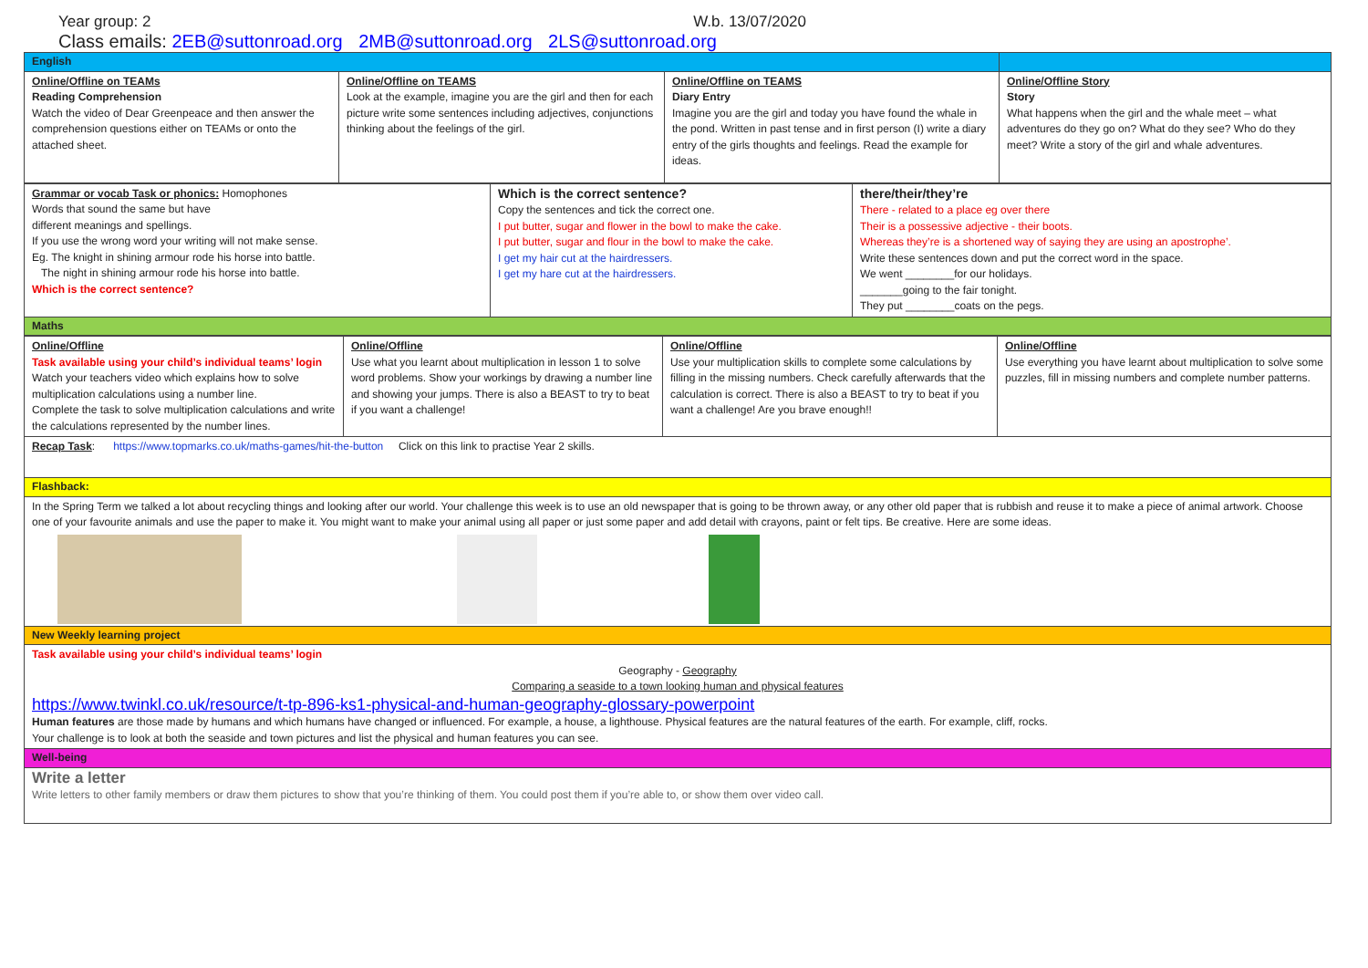Year group: 2 W.b. 13/07/2020
Class emails: 2EB@suttonroad.org 2MB@suttonroad.org 2LS@suttonroad.org
| English | | | |
| Online/Offline on TEAMs Reading Comprehension Watch the video of Dear Greenpeace and then answer the comprehension questions either on TEAMs or onto the attached sheet. | Online/Offline on TEAMS Look at the example, imagine you are the girl and then for each picture write some sentences including adjectives, conjunctions thinking about the feelings of the girl. | Online/Offline on TEAMS Diary Entry Imagine you are the girl and today you have found the whale in the pond. Written in past tense and in first person (I) write a diary entry of the girls thoughts and feelings. Read the example for ideas. | Online/Offline Story Story What happens when the girl and the whale meet – what adventures do they go on? What do they see? Who do they meet? Write a story of the girl and whale adventures. |
| Grammar or vocab Task or phonics: Homophones Words that sound the same but have different meanings and spellings. If you use the wrong word your writing will not make sense. Eg. The knight in shining armour rode his horse into battle. The night in shining armour rode his horse into battle. Which is the correct sentence? | Which is the correct sentence? Copy the sentences and tick the correct one. I put butter, sugar and flower in the bowl to make the cake. I put butter, sugar and flour in the bowl to make the cake. I get my hair cut at the hairdressers. I get my hare cut at the hairdressers. | there/their/they’re There - related to a place eg over there Their is a possessive adjective - their boots. Whereas they’re is a shortened way of saying they are using an apostrophe’. Write these sentences down and put the correct word in the space. We went ________for our holidays. _______going to the fair tonight. They put ________coats on the pegs. |
| Maths | | |
| Online/Offline Task available using your child’s individual teams’ login Watch your teachers video which explains how to solve multiplication calculations using a number line. Complete the task to solve multiplication calculations and write the calculations represented by the number lines. | Online/Offline Use what you learnt about multiplication in lesson 1 to solve word problems. Show your workings by drawing a number line and showing your jumps. There is also a BEAST to try to beat if you want a challenge! | Online/Offline Use your multiplication skills to complete some calculations by filling in the missing numbers. Check carefully afterwards that the calculation is correct. There is also a BEAST to try to beat if you want a challenge! Are you brave enough!! | Online/Offline Use everything you have learnt about multiplication to solve some puzzles, fill in missing numbers and complete number patterns. |
| Recap Task : https://www.topmarks.co.uk/maths-games/hit-the-button Click on this link to practise Year 2 skills. | | | |
| Flashback: | | | |
| In the Spring Term we talked a lot about recycling things and looking after our world. Your challenge this week is to use an old newspaper that is going to be thrown away, or any other old paper that is rubbish and reuse it to make a piece of animal artwork. Choose one of your favourite animals and use the paper to make it. You might want to make your animal using all paper or just some paper and add detail with crayons, paint or felt tips. Be creative. Here are some ideas. | | | |
| New Weekly learning project | | | |
| Task available using your child’s individual teams’ login Geography - Geography Comparing a seaside to a town looking human and physical features https://www.twinkl.co.uk/resource/t-tp-896-ks1-physical-and-human-geography-glossary-powerpoint Human features are those made by humans and which humans have changed or influenced. For example, a house, a lighthouse. Physical features are the natural features of the earth. For example, cliff, rocks. Your challenge is to look at both the seaside and town pictures and list the physical and human features you can see. | | | |
| Well-being | | | |
| Write a letter Write letters to other family members or draw them pictures to show that you’re thinking of them. You could post them if you’re able to, or show them over video call. | | | |